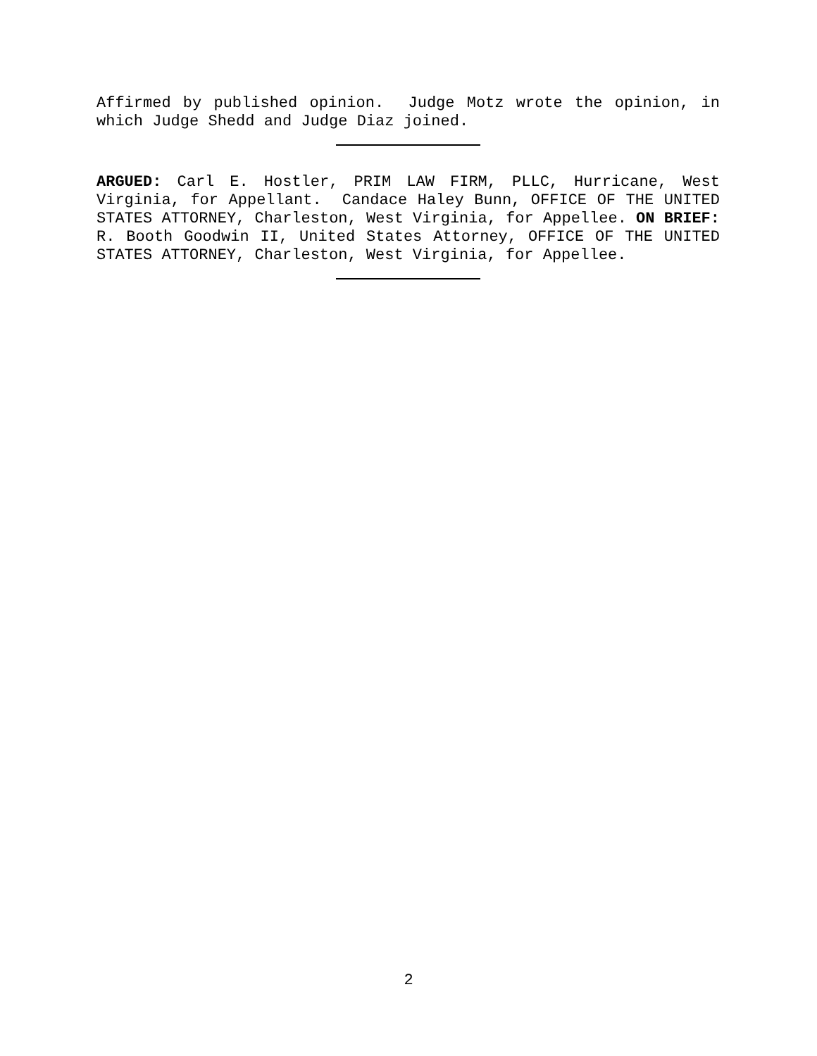Affirmed by published opinion. Judge Motz wrote the opinion, in which Judge Shedd and Judge Diaz joined.
ARGUED: Carl E. Hostler, PRIM LAW FIRM, PLLC, Hurricane, West Virginia, for Appellant. Candace Haley Bunn, OFFICE OF THE UNITED STATES ATTORNEY, Charleston, West Virginia, for Appellee. ON BRIEF: R. Booth Goodwin II, United States Attorney, OFFICE OF THE UNITED STATES ATTORNEY, Charleston, West Virginia, for Appellee.
2